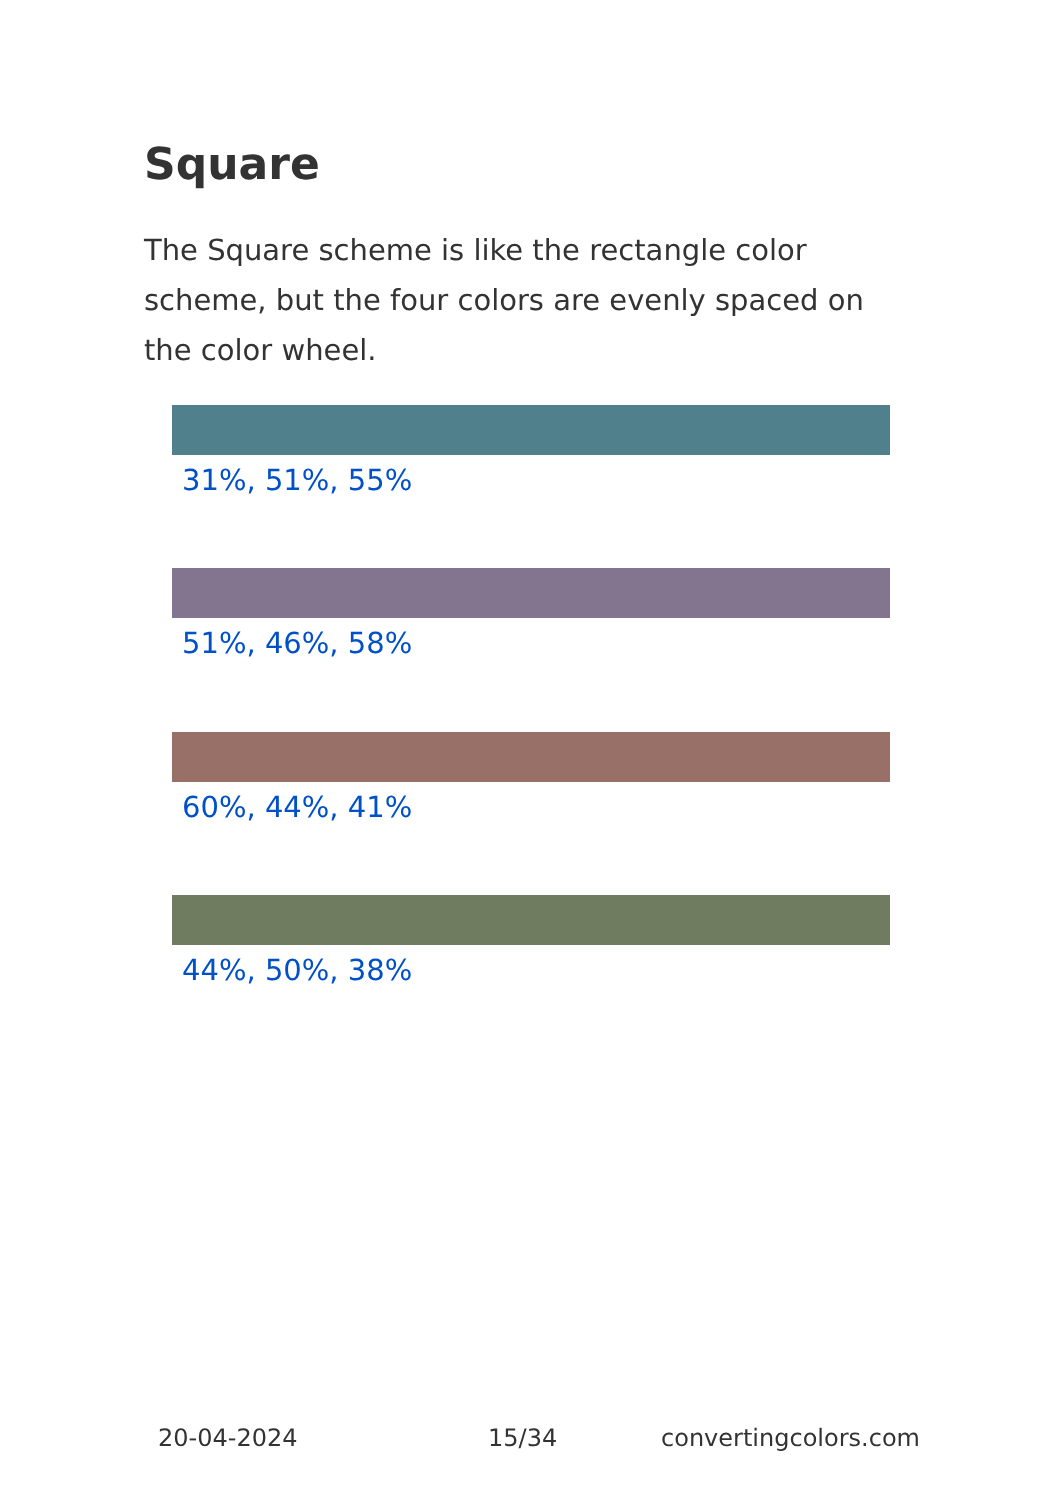Square
The Square scheme is like the rectangle color scheme, but the four colors are evenly spaced on the color wheel.
31%, 51%, 55%
51%, 46%, 58%
60%, 44%, 41%
44%, 50%, 38%
20-04-2024 15/34 convertingcolors.com